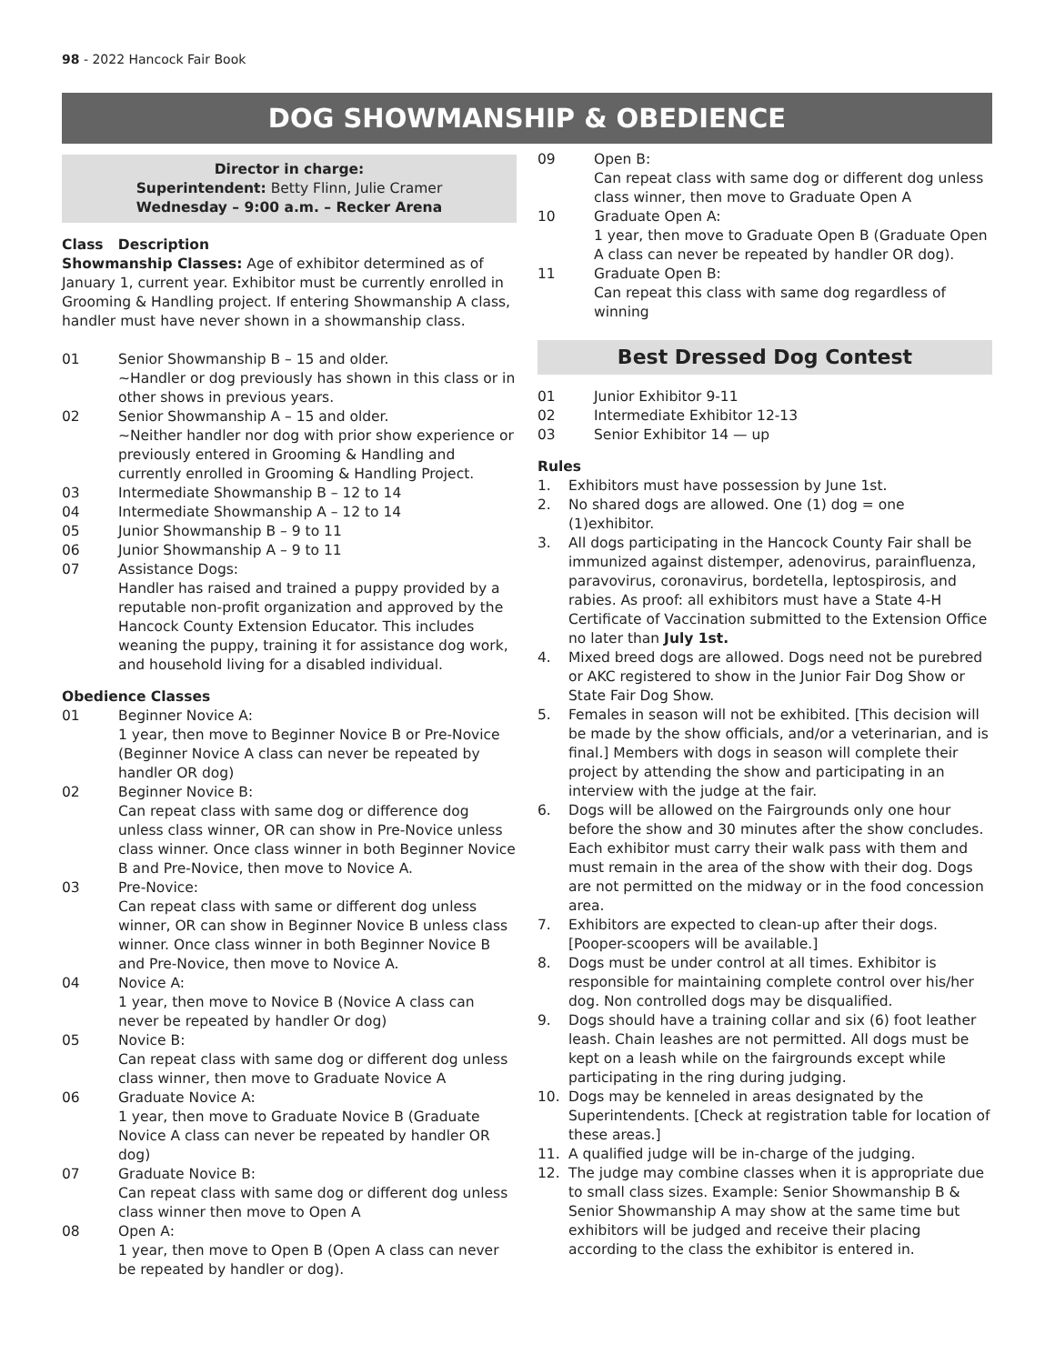98 - 2022 Hancock Fair Book
DOG SHOWMANSHIP & OBEDIENCE
Director in charge:
Superintendent: Betty Flinn, Julie Cramer
Wednesday – 9:00 a.m. – Recker Arena
Class Description
Showmanship Classes: Age of exhibitor determined as of January 1, current year. Exhibitor must be currently enrolled in Grooming & Handling project. If entering Showmanship A class, handler must have never shown in a showmanship class.
01 Senior Showmanship B – 15 and older.
~Handler or dog previously has shown in this class or in other shows in previous years.
02 Senior Showmanship A – 15 and older.
~Neither handler nor dog with prior show experience or previously entered in Grooming & Handling and currently enrolled in Grooming & Handling Project.
03 Intermediate Showmanship B – 12 to 14
04 Intermediate Showmanship A – 12 to 14
05 Junior Showmanship B – 9 to 11
06 Junior Showmanship A – 9 to 11
07 Assistance Dogs:
Handler has raised and trained a puppy provided by a reputable non-profit organization and approved by the Hancock County Extension Educator. This includes weaning the puppy, training it for assistance dog work, and household living for a disabled individual.
Obedience Classes
01 Beginner Novice A:
1 year, then move to Beginner Novice B or Pre-Novice (Beginner Novice A class can never be repeated by handler OR dog)
02 Beginner Novice B:
Can repeat class with same dog or difference dog unless class winner, OR can show in Pre-Novice unless class winner. Once class winner in both Beginner Novice B and Pre-Novice, then move to Novice A.
03 Pre-Novice:
Can repeat class with same or different dog unless winner, OR can show in Beginner Novice B unless class winner. Once class winner in both Beginner Novice B and Pre-Novice, then move to Novice A.
04 Novice A:
1 year, then move to Novice B (Novice A class can never be repeated by handler Or dog)
05 Novice B:
Can repeat class with same dog or different dog unless class winner, then move to Graduate Novice A
06 Graduate Novice A:
1 year, then move to Graduate Novice B (Graduate Novice A class can never be repeated by handler OR dog)
07 Graduate Novice B:
Can repeat class with same dog or different dog unless class winner then move to Open A
08 Open A:
1 year, then move to Open B (Open A class can never be repeated by handler or dog).
09 Open B:
Can repeat class with same dog or different dog unless class winner, then move to Graduate Open A
10 Graduate Open A:
1 year, then move to Graduate Open B (Graduate Open A class can never be repeated by handler OR dog).
11 Graduate Open B:
Can repeat this class with same dog regardless of winning
Best Dressed Dog Contest
01 Junior Exhibitor 9-11
02 Intermediate Exhibitor 12-13
03 Senior Exhibitor 14 — up
Rules
1. Exhibitors must have possession by June 1st.
2. No shared dogs are allowed. One (1) dog = one (1)exhibitor.
3. All dogs participating in the Hancock County Fair shall be immunized against distemper, adenovirus, parainfluenza, paravovirus, coronavirus, bordetella, leptospirosis, and rabies. As proof: all exhibitors must have a State 4-H Certificate of Vaccination submitted to the Extension Office no later than July 1st.
4. Mixed breed dogs are allowed. Dogs need not be purebred or AKC registered to show in the Junior Fair Dog Show or State Fair Dog Show.
5. Females in season will not be exhibited. [This decision will be made by the show officials, and/or a veterinarian, and is final.] Members with dogs in season will complete their project by attending the show and participating in an interview with the judge at the fair.
6. Dogs will be allowed on the Fairgrounds only one hour before the show and 30 minutes after the show concludes. Each exhibitor must carry their walk pass with them and must remain in the area of the show with their dog. Dogs are not permitted on the midway or in the food concession area.
7. Exhibitors are expected to clean-up after their dogs. [Pooper-scoopers will be available.]
8. Dogs must be under control at all times. Exhibitor is responsible for maintaining complete control over his/her dog. Non controlled dogs may be disqualified.
9. Dogs should have a training collar and six (6) foot leather leash. Chain leashes are not permitted. All dogs must be kept on a leash while on the fairgrounds except while participating in the ring during judging.
10. Dogs may be kenneled in areas designated by the Superintendents. [Check at registration table for location of these areas.]
11. A qualified judge will be in-charge of the judging.
12. The judge may combine classes when it is appropriate due to small class sizes. Example: Senior Showmanship B & Senior Showmanship A may show at the same time but exhibitors will be judged and receive their placing according to the class the exhibitor is entered in.